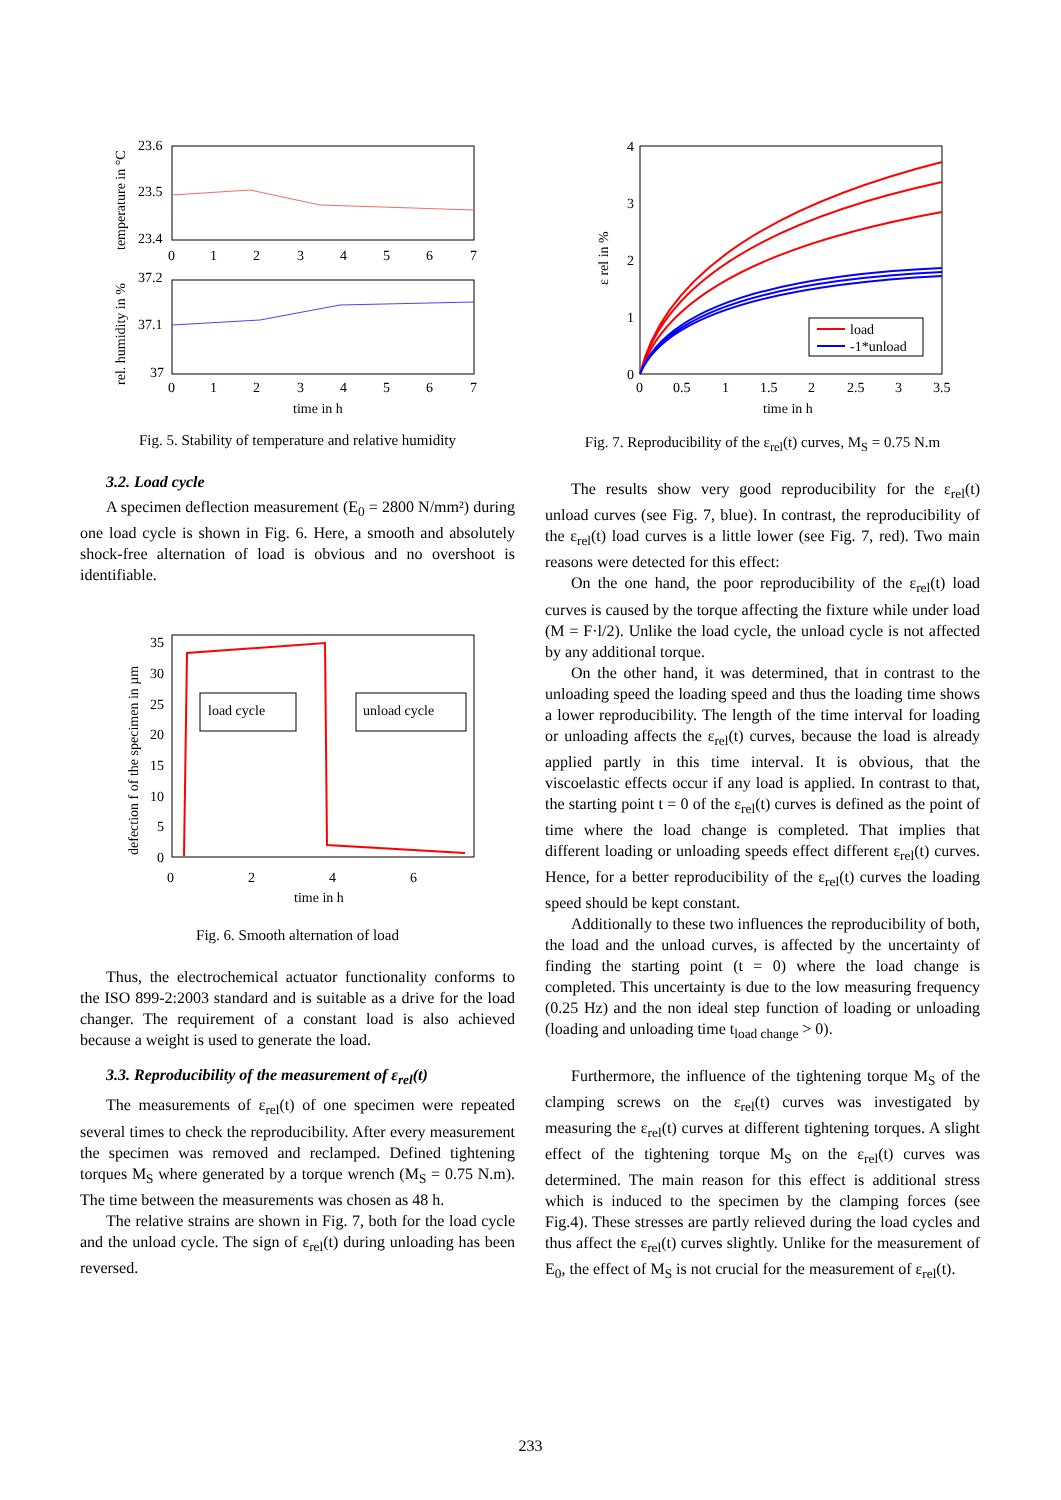.
23.6
23.5
23.4
0
1
2
3
4
5
6
7
temperature in °C
37.2
37.1
37
0
1
2
3
4
5
6
7
time in h
rel. humidity in %
Fig. 5. Stability of temperature and relative humidity
3.2. Load cycle
A specimen deflection measurement (E<sub>0</sub> = 2800 N/mm²) during one load cycle is shown in Fig. 6. Here, a smooth and absolutely shock-free alternation of load is obvious and no overshoot is identifiable.
load cycle
unload cycle
35
30
25
20
15
10
5
0
0
2
4
6
time in h
defection f of the specimen in µm
Fig. 6. Smooth alternation of load
Thus, the electrochemical actuator functionality conforms to the ISO 899-2:2003 standard and is suitable as a drive for the load changer. The requirement of a constant load is also achieved because a weight is used to generate the load.
3.3. Reproducibility of the measurement of ε<sub>rel</sub>(t)
The measurements of ε<sub>rel</sub>(t) of one specimen were repeated several times to check the reproducibility. After every measurement the specimen was removed and reclamped. Defined tightening torques M<sub>S</sub> where generated by a torque wrench (M<sub>S</sub> = 0.75 N.m). The time between the measurements was chosen as 48 h.
The relative strains are shown in Fig. 7, both for the load cycle and the unload cycle. The sign of ε<sub>rel</sub>(t) during unloading has been reversed.
load
-1*unload
4
3
2
1
0
0
0.5
1
1.5
2
2.5
3
3.5
time in h
ε rel in %
Fig. 7. Reproducibility of the ε<sub>rel</sub>(t) curves, M<sub>S</sub> = 0.75 N.m
The results show very good reproducibility for the ε<sub>rel</sub>(t) unload curves (see Fig. 7, blue). In contrast, the reproducibility of the ε<sub>rel</sub>(t) load curves is a little lower (see Fig. 7, red). Two main reasons were detected for this effect:
On the one hand, the poor reproducibility of the ε<sub>rel</sub>(t) load curves is caused by the torque affecting the fixture while under load (M = F·l/2). Unlike the load cycle, the unload cycle is not affected by any additional torque.
On the other hand, it was determined, that in contrast to the unloading speed the loading speed and thus the loading time shows a lower reproducibility. The length of the time interval for loading or unloading affects the ε<sub>rel</sub>(t) curves, because the load is already applied partly in this time interval. It is obvious, that the viscoelastic effects occur if any load is applied. In contrast to that, the starting point t = 0 of the ε<sub>rel</sub>(t) curves is defined as the point of time where the load change is completed. That implies that different loading or unloading speeds effect different ε<sub>rel</sub>(t) curves. Hence, for a better reproducibility of the ε<sub>rel</sub>(t) curves the loading speed should be kept constant.
Additionally to these two influences the reproducibility of both, the load and the unload curves, is affected by the uncertainty of finding the starting point (t = 0) where the load change is completed. This uncertainty is due to the low measuring frequency (0.25 Hz) and the non ideal step function of loading or unloading (loading and unloading time t<sub>load change</sub> > 0).
Furthermore, the influence of the tightening torque M<sub>S</sub> of the clamping screws on the ε<sub>rel</sub>(t) curves was investigated by measuring the ε<sub>rel</sub>(t) curves at different tightening torques. A slight effect of the tightening torque M<sub>S</sub> on the ε<sub>rel</sub>(t) curves was determined. The main reason for this effect is additional stress which is induced to the specimen by the clamping forces (see Fig.4). These stresses are partly relieved during the load cycles and thus affect the ε<sub>rel</sub>(t) curves slightly. Unlike for the measurement of E<sub>0</sub>, the effect of M<sub>S</sub> is not crucial for the measurement of ε<sub>rel</sub>(t).
233